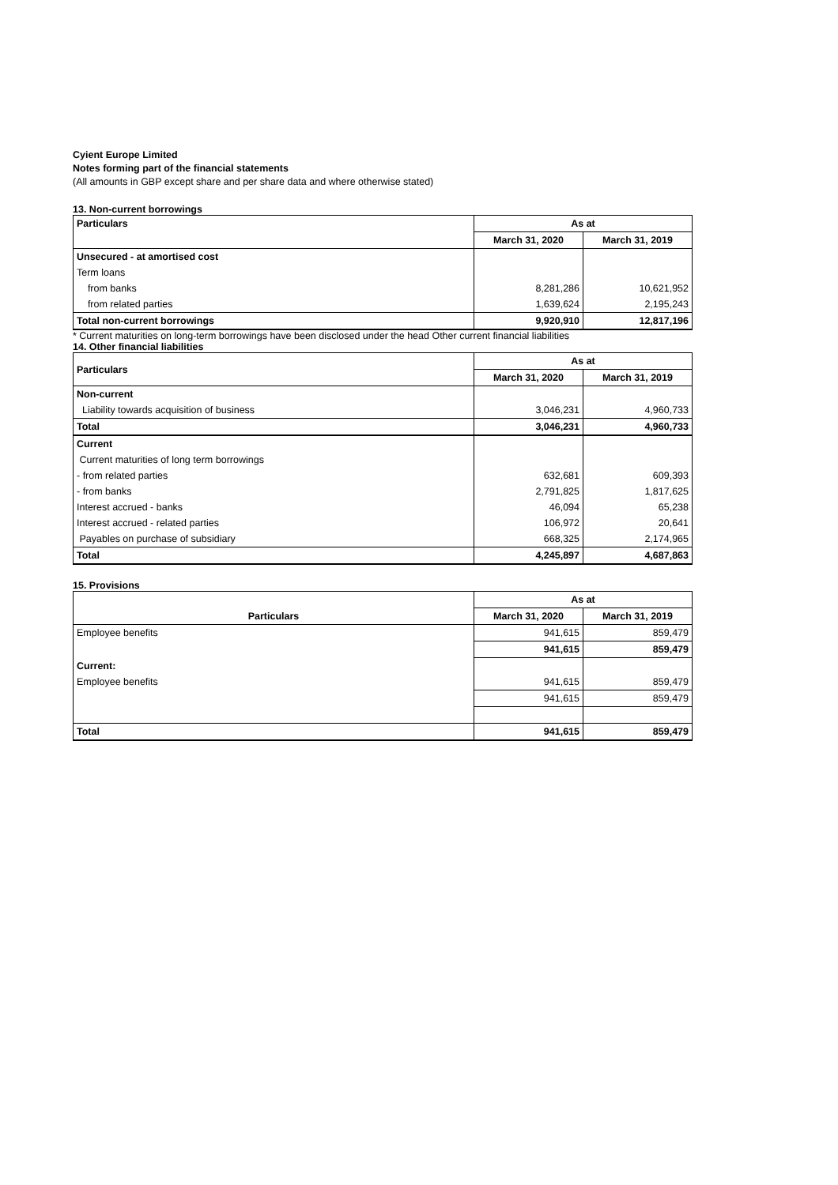Cyient Europe Limited
Notes forming part of the financial statements
(All amounts in GBP except share and per share data and where otherwise stated)
13. Non-current borrowings
| Particulars | As at | |
| | March 31, 2020 | March 31, 2019 |
| Unsecured - at amortised cost | | |
| Term loans | | |
| from banks | 8,281,286 | 10,621,952 |
| from related parties | 1,639,624 | 2,195,243 |
| Total non-current borrowings | 9,920,910 | 12,817,196 |
* Current maturities on long-term borrowings have been disclosed under the head Other current financial liabilities
14. Other financial liabilities
| Particulars | As at | |
| | March 31, 2020 | March 31, 2019 |
| Non-current | | |
| Liability towards acquisition of business | 3,046,231 | 4,960,733 |
| Total | 3,046,231 | 4,960,733 |
| Current | | |
| Current maturities of long term borrowings | | |
| - from related parties | 632,681 | 609,393 |
| - from banks | 2,791,825 | 1,817,625 |
| Interest accrued - banks | 46,094 | 65,238 |
| Interest accrued - related parties | 106,972 | 20,641 |
| Payables on purchase of subsidiary | 668,325 | 2,174,965 |
| Total | 4,245,897 | 4,687,863 |
15. Provisions
| | As at | |
| Particulars | March 31, 2020 | March 31, 2019 |
| Employee benefits | 941,615 | 859,479 |
| | 941,615 | 859,479 |
| Current: | | |
| Employee benefits | 941,615 | 859,479 |
| | 941,615 | 859,479 |
| Total | 941,615 | 859,479 |